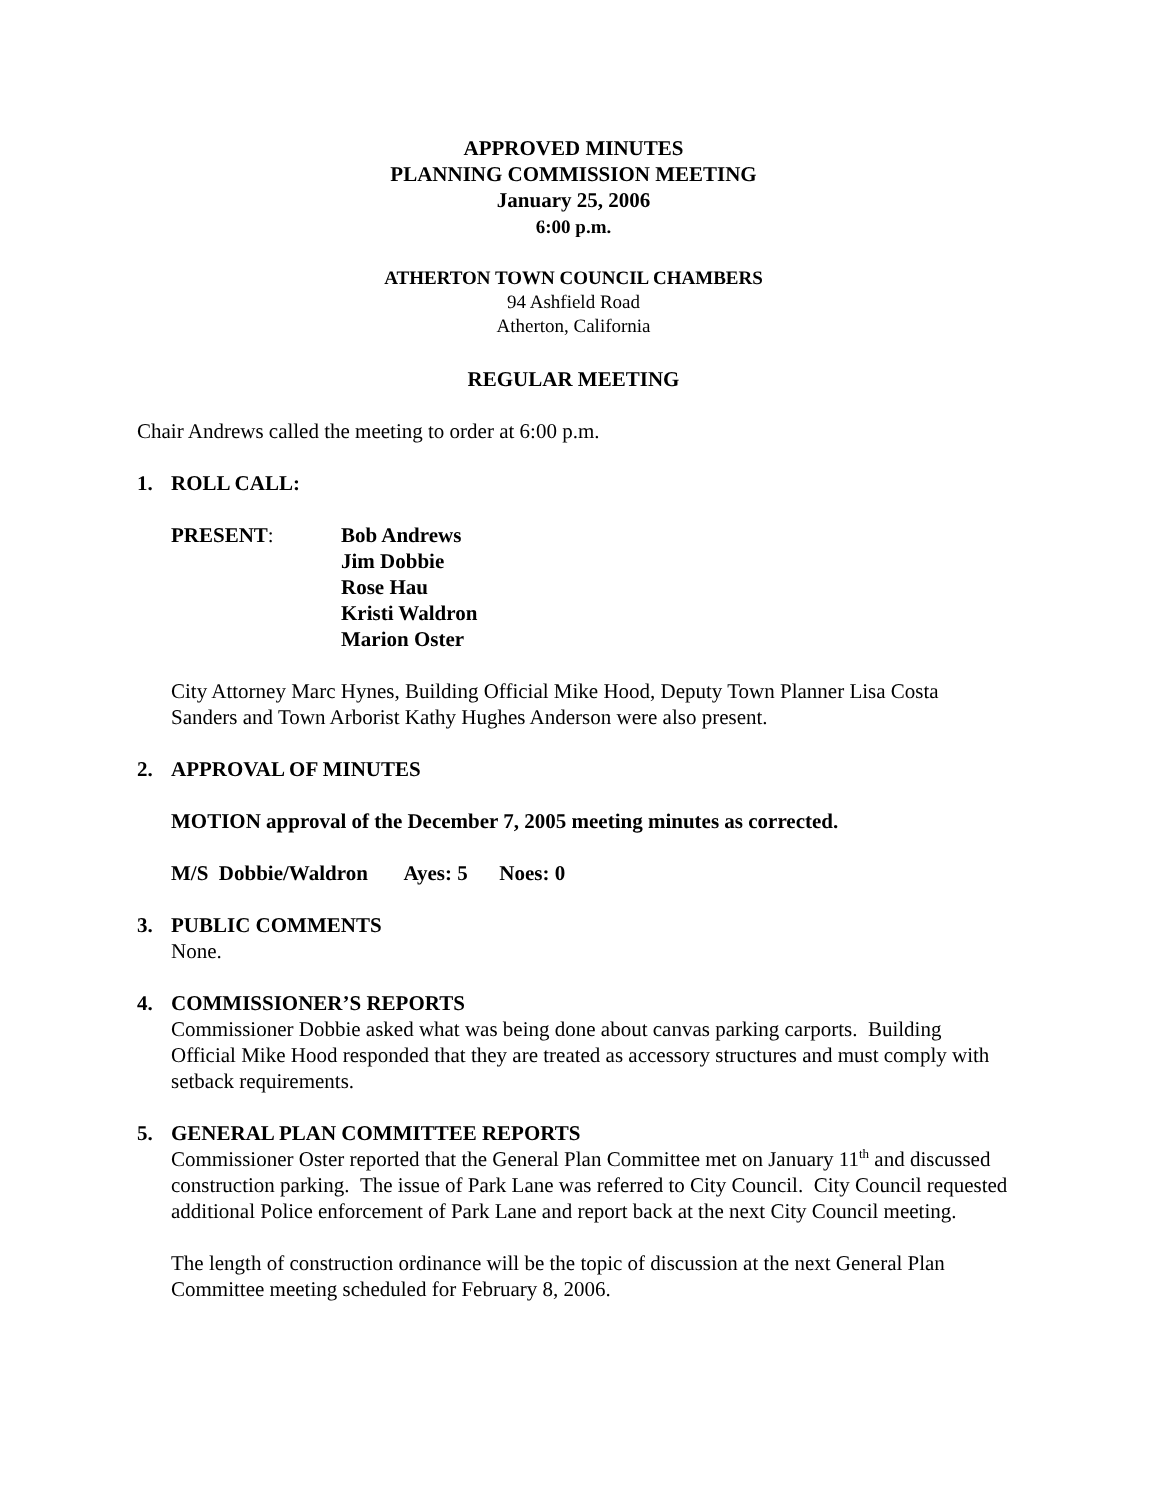APPROVED MINUTES
PLANNING COMMISSION MEETING
January 25, 2006
6:00 p.m.
ATHERTON TOWN COUNCIL CHAMBERS
94 Ashfield Road
Atherton, California
REGULAR MEETING
Chair Andrews called the meeting to order at 6:00 p.m.
1. ROLL CALL:
PRESENT: Bob Andrews
Jim Dobbie
Rose Hau
Kristi Waldron
Marion Oster
City Attorney Marc Hynes, Building Official Mike Hood, Deputy Town Planner Lisa Costa Sanders and Town Arborist Kathy Hughes Anderson were also present.
2. APPROVAL OF MINUTES
MOTION approval of the December 7, 2005 meeting minutes as corrected.
M/S Dobbie/Waldron Ayes: 5 Noes: 0
3. PUBLIC COMMENTS
None.
4. COMMISSIONER’S REPORTS
Commissioner Dobbie asked what was being done about canvas parking carports. Building Official Mike Hood responded that they are treated as accessory structures and must comply with setback requirements.
5. GENERAL PLAN COMMITTEE REPORTS
Commissioner Oster reported that the General Plan Committee met on January 11<sup>th</sup> and discussed construction parking. The issue of Park Lane was referred to City Council. City Council requested additional Police enforcement of Park Lane and report back at the next City Council meeting.
The length of construction ordinance will be the topic of discussion at the next General Plan Committee meeting scheduled for February 8, 2006.